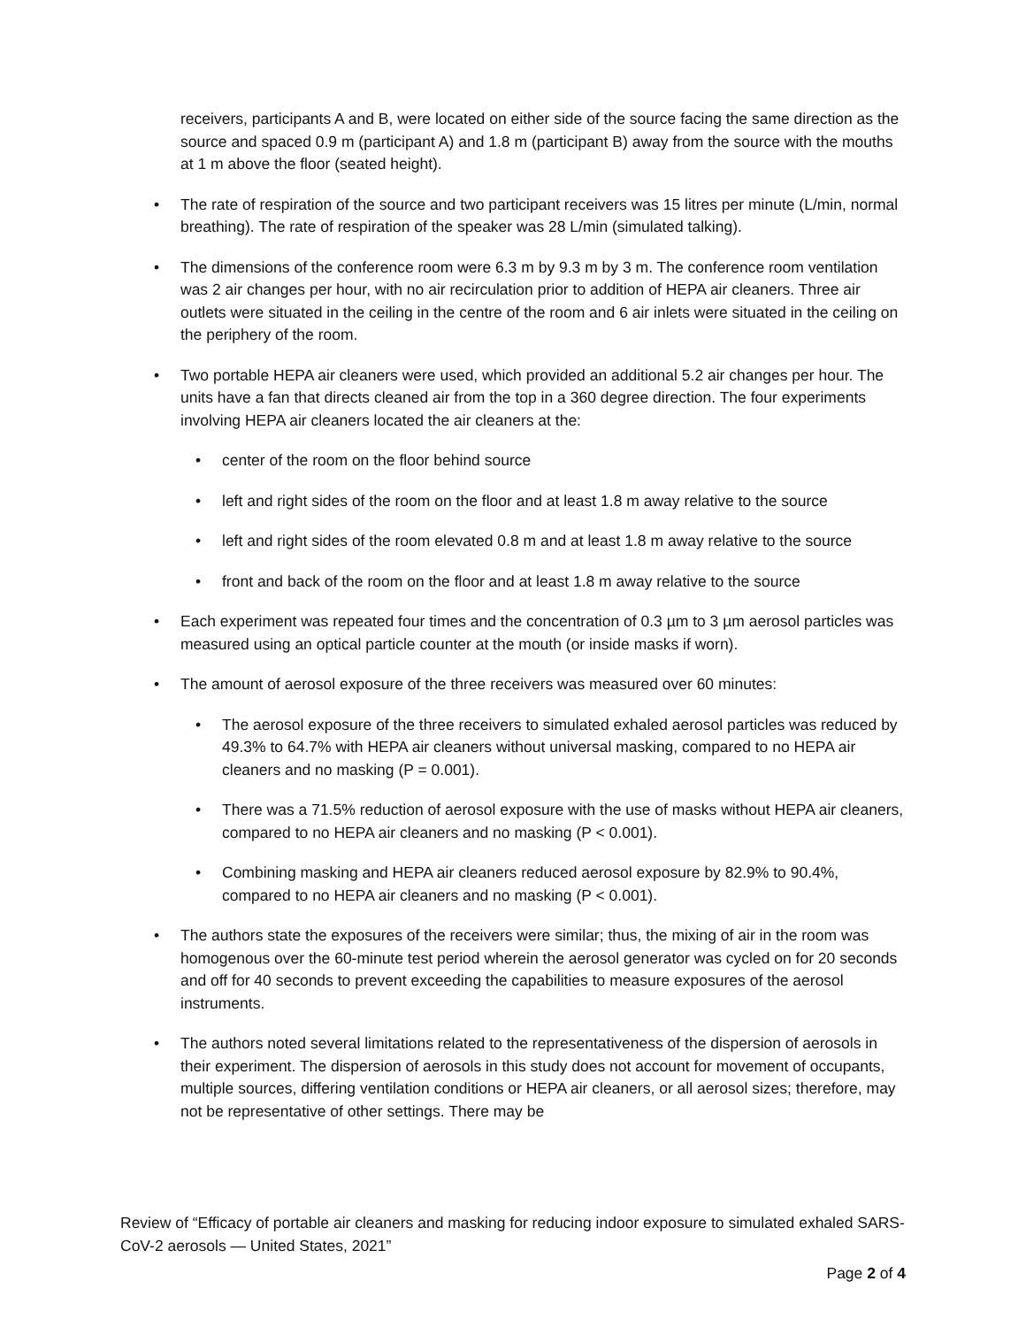receivers, participants A and B, were located on either side of the source facing the same direction as the source and spaced 0.9 m (participant A) and 1.8 m (participant B) away from the source with the mouths at 1 m above the floor (seated height).
• The rate of respiration of the source and two participant receivers was 15 litres per minute (L/min, normal breathing). The rate of respiration of the speaker was 28 L/min (simulated talking).
• The dimensions of the conference room were 6.3 m by 9.3 m by 3 m. The conference room ventilation was 2 air changes per hour, with no air recirculation prior to addition of HEPA air cleaners. Three air outlets were situated in the ceiling in the centre of the room and 6 air inlets were situated in the ceiling on the periphery of the room.
• Two portable HEPA air cleaners were used, which provided an additional 5.2 air changes per hour. The units have a fan that directs cleaned air from the top in a 360 degree direction. The four experiments involving HEPA air cleaners located the air cleaners at the:
• center of the room on the floor behind source
• left and right sides of the room on the floor and at least 1.8 m away relative to the source
• left and right sides of the room elevated 0.8 m and at least 1.8 m away relative to the source
• front and back of the room on the floor and at least 1.8 m away relative to the source
• Each experiment was repeated four times and the concentration of 0.3 µm to 3 µm aerosol particles was measured using an optical particle counter at the mouth (or inside masks if worn).
• The amount of aerosol exposure of the three receivers was measured over 60 minutes:
• The aerosol exposure of the three receivers to simulated exhaled aerosol particles was reduced by 49.3% to 64.7% with HEPA air cleaners without universal masking, compared to no HEPA air cleaners and no masking (P = 0.001).
• There was a 71.5% reduction of aerosol exposure with the use of masks without HEPA air cleaners, compared to no HEPA air cleaners and no masking (P < 0.001).
• Combining masking and HEPA air cleaners reduced aerosol exposure by 82.9% to 90.4%, compared to no HEPA air cleaners and no masking (P < 0.001).
• The authors state the exposures of the receivers were similar; thus, the mixing of air in the room was homogenous over the 60-minute test period wherein the aerosol generator was cycled on for 20 seconds and off for 40 seconds to prevent exceeding the capabilities to measure exposures of the aerosol instruments.
• The authors noted several limitations related to the representativeness of the dispersion of aerosols in their experiment. The dispersion of aerosols in this study does not account for movement of occupants, multiple sources, differing ventilation conditions or HEPA air cleaners, or all aerosol sizes; therefore, may not be representative of other settings. There may be
Review of “Efficacy of portable air cleaners and masking for reducing indoor exposure to simulated exhaled SARS-CoV-2 aerosols — United States, 2021”
Page 2 of 4